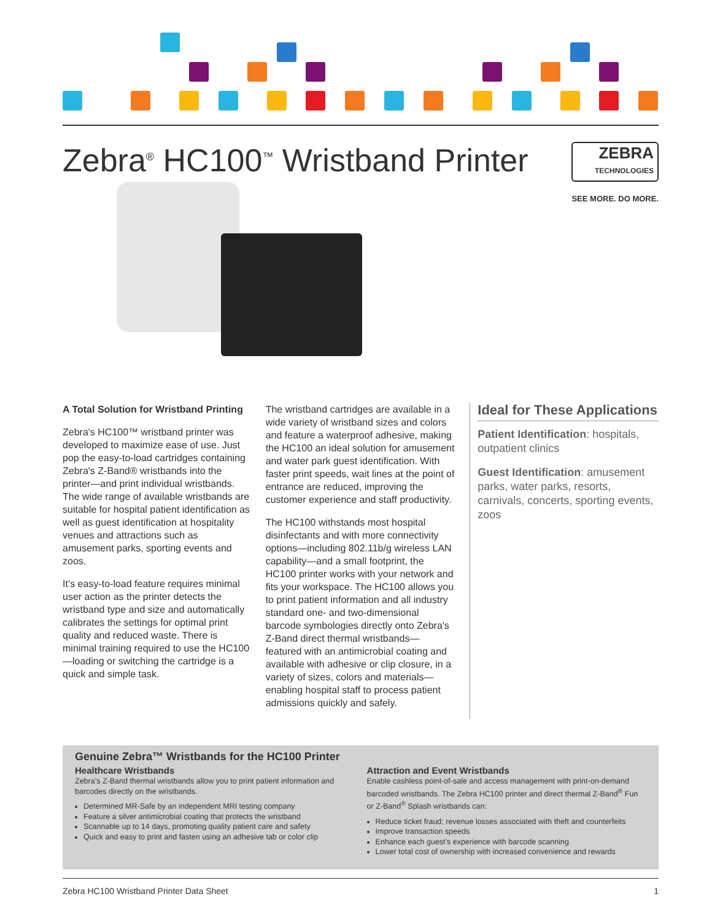Zebra<sup>®</sup> HC100<sup>™</sup> Wristband Printer
ZEBRA
TECHNOLOGIES
SEE MORE. DO MORE.
A Total Solution for Wristband Printing
Zebra's HC100™ wristband printer was developed to maximize ease of use. Just pop the easy-to-load cartridges containing Zebra's Z-Band® wristbands into the printer—and print individual wristbands. The wide range of available wristbands are suitable for hospital patient identification as well as guest identification at hospitality venues and attractions such as amusement parks, sporting events and zoos.
It’s easy-to-load feature requires minimal user action as the printer detects the wristband type and size and automatically calibrates the settings for optimal print quality and reduced waste. There is minimal training required to use the HC100—loading or switching the cartridge is a quick and simple task.
The wristband cartridges are available in a wide variety of wristband sizes and colors and feature a waterproof adhesive, making the HC100 an ideal solution for amusement and water park guest identification. With faster print speeds, wait lines at the point of entrance are reduced, improving the customer experience and staff productivity.
The HC100 withstands most hospital disinfectants and with more connectivity options—including 802.11b/g wireless LAN capability—and a small footprint, the HC100 printer works with your network and fits your workspace. The HC100 allows you to print patient information and all industry standard one- and two-dimensional barcode symbologies directly onto Zebra's Z-Band direct thermal wristbands—featured with an antimicrobial coating and available with adhesive or clip closure, in a variety of sizes, colors and materials—enabling hospital staff to process patient admissions quickly and safely.
Ideal for These Applications
Patient Identification: hospitals, outpatient clinics
Guest Identification: amusement parks, water parks, resorts, carnivals, concerts, sporting events, zoos
Genuine Zebra™ Wristbands for the HC100 Printer
Healthcare Wristbands
Zebra’s Z-Band thermal wristbands allow you to print patient information and barcodes directly on the wristbands.
Determined MR-Safe by an independent MRI testing company
Feature a silver antimicrobial coating that protects the wristband
Scannable up to 14 days, promoting quality patient care and safety
Quick and easy to print and fasten using an adhesive tab or color clip
Attraction and Event Wristbands
Enable cashless point-of-sale and access management with print-on-demand barcoded wristbands. The Zebra HC100 printer and direct thermal Z-Band<sup>®</sup> Fun or Z-Band<sup>®</sup> Splash wristbands can:
Reduce ticket fraud; revenue losses associated with theft and counterfeits
Improve transaction speeds
Enhance each guest’s experience with barcode scanning
Lower total cost of ownership with increased convenience and rewards
Zebra HC100 Wristband Printer Data Sheet 1